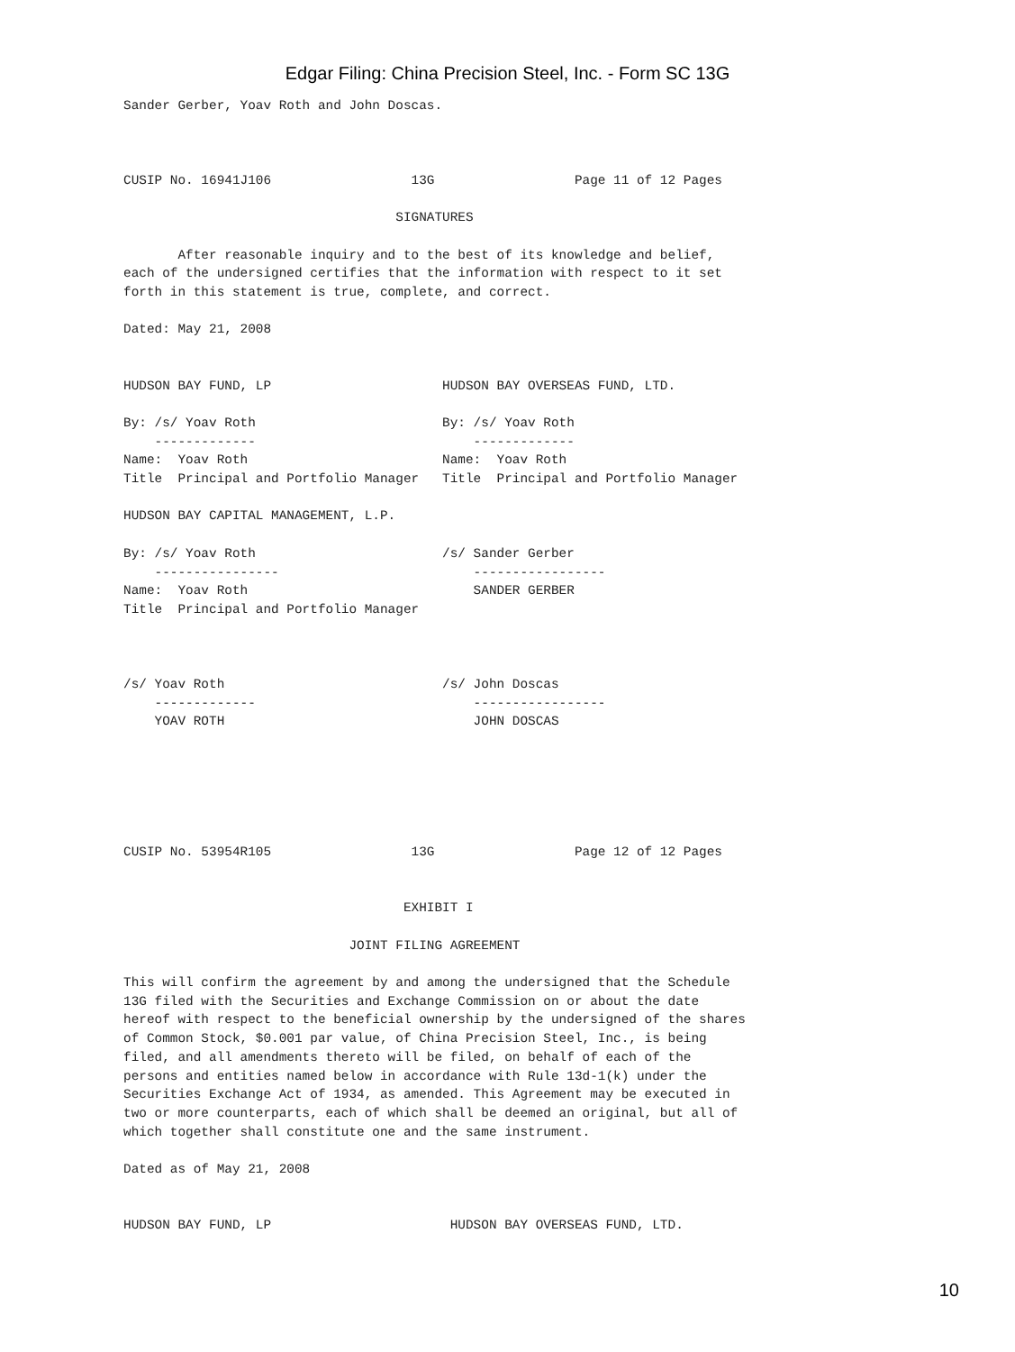Edgar Filing: China Precision Steel, Inc. - Form SC 13G
Sander Gerber, Yoav Roth and John Doscas.



CUSIP No. 16941J106                  13G                  Page 11 of 12 Pages

                                   SIGNATURES

       After reasonable inquiry and to the best of its knowledge and belief,
each of the undersigned certifies that the information with respect to it set
forth in this statement is true, complete, and correct.

Dated: May 21, 2008


HUDSON BAY FUND, LP                      HUDSON BAY OVERSEAS FUND, LTD.

By: /s/ Yoav Roth                        By: /s/ Yoav Roth
    -------------                            -------------
Name:  Yoav Roth                         Name:  Yoav Roth
Title  Principal and Portfolio Manager   Title  Principal and Portfolio Manager

HUDSON BAY CAPITAL MANAGEMENT, L.P.

By: /s/ Yoav Roth                        /s/ Sander Gerber
    ----------------                         -----------------
Name:  Yoav Roth                             SANDER GERBER
Title  Principal and Portfolio Manager



/s/ Yoav Roth                            /s/ John Doscas
    -------------                            -----------------
    YOAV ROTH                                JOHN DOSCAS






CUSIP No. 53954R105                  13G                  Page 12 of 12 Pages


                                    EXHIBIT I

                             JOINT FILING AGREEMENT

This will confirm the agreement by and among the undersigned that the Schedule
13G filed with the Securities and Exchange Commission on or about the date
hereof with respect to the beneficial ownership by the undersigned of the shares
of Common Stock, $0.001 par value, of China Precision Steel, Inc., is being
filed, and all amendments thereto will be filed, on behalf of each of the
persons and entities named below in accordance with Rule 13d-1(k) under the
Securities Exchange Act of 1934, as amended. This Agreement may be executed in
two or more counterparts, each of which shall be deemed an original, but all of
which together shall constitute one and the same instrument.

Dated as of May 21, 2008


HUDSON BAY FUND, LP                       HUDSON BAY OVERSEAS FUND, LTD.
10